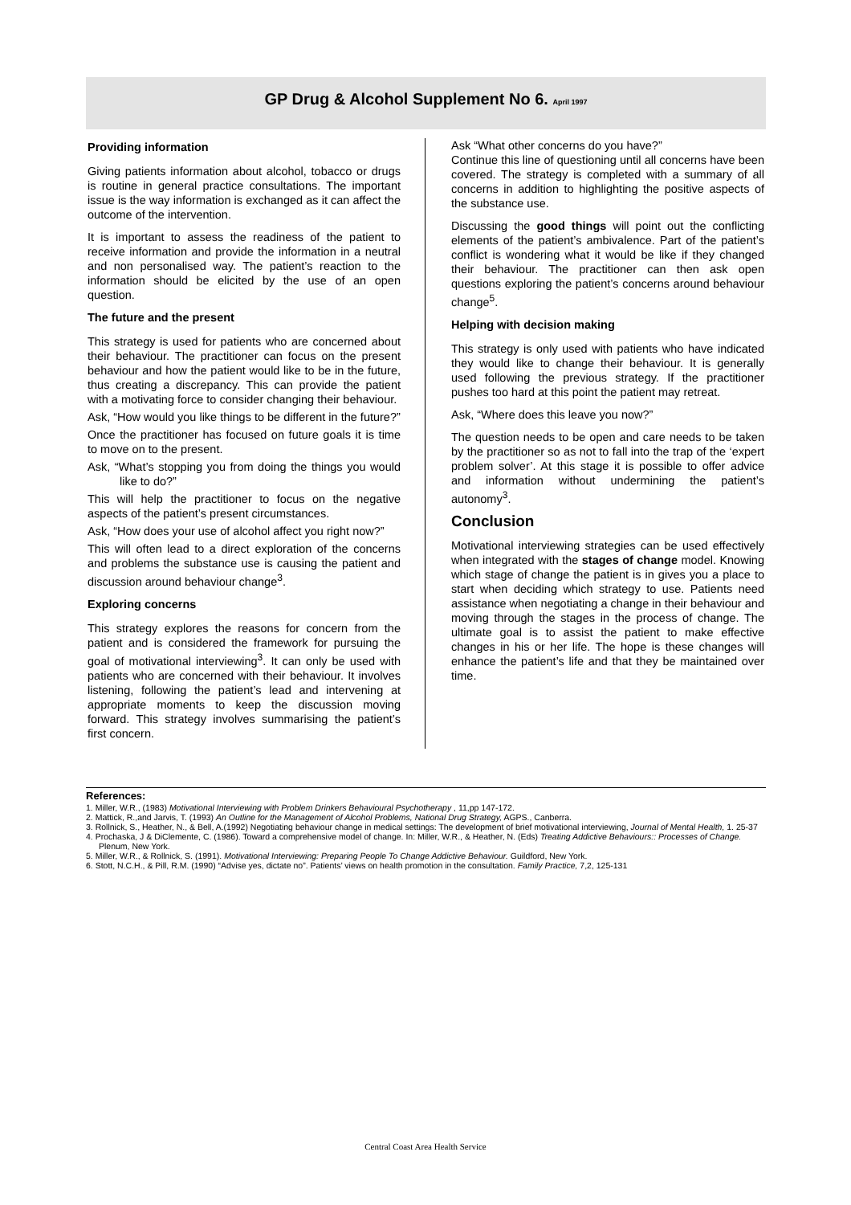GP Drug & Alcohol Supplement No 6. April 1997
Providing information
Giving patients information about alcohol, tobacco or drugs is routine in general practice consultations. The important issue is the way information is exchanged as it can affect the outcome of the intervention.
It is important to assess the readiness of the patient to receive information and provide the information in a neutral and non personalised way. The patient’s reaction to the information should be elicited by the use of an open question.
The future and the present
This strategy is used for patients who are concerned about their behaviour. The practitioner can focus on the present behaviour and how the patient would like to be in the future, thus creating a discrepancy. This can provide the patient with a motivating force to consider changing their behaviour.
Ask, “How would you like things to be different in the future?”
Once the practitioner has focused on future goals it is time to move on to the present.
Ask, “What’s stopping you from doing the things you would like to do?”
This will help the practitioner to focus on the negative aspects of the patient’s present circumstances.
Ask, “How does your use of alcohol affect you right now?”
This will often lead to a direct exploration of the concerns and problems the substance use is causing the patient and discussion around behaviour change<sup>3</sup>.
Exploring concerns
This strategy explores the reasons for concern from the patient and is considered the framework for pursuing the goal of motivational interviewing<sup>3</sup>. It can only be used with patients who are concerned with their behaviour. It involves listening, following the patient’s lead and intervening at appropriate moments to keep the discussion moving forward. This strategy involves summarising the patient’s first concern.
Ask “What other concerns do you have?”
Continue this line of questioning until all concerns have been covered. The strategy is completed with a summary of all concerns in addition to highlighting the positive aspects of the substance use.
Discussing the good things will point out the conflicting elements of the patient’s ambivalence. Part of the patient’s conflict is wondering what it would be like if they changed their behaviour. The practitioner can then ask open questions exploring the patient’s concerns around behaviour change<sup>5</sup>.
Helping with decision making
This strategy is only used with patients who have indicated they would like to change their behaviour. It is generally used following the previous strategy. If the practitioner pushes too hard at this point the patient may retreat.
Ask, “Where does this leave you now?”
The question needs to be open and care needs to be taken by the practitioner so as not to fall into the trap of the ‘expert problem solver’. At this stage it is possible to offer advice and information without undermining the patient’s autonomy<sup>3</sup>.
Conclusion
Motivational interviewing strategies can be used effectively when integrated with the stages of change model. Knowing which stage of change the patient is in gives you a place to start when deciding which strategy to use. Patients need assistance when negotiating a change in their behaviour and moving through the stages in the process of change. The ultimate goal is to assist the patient to make effective changes in his or her life. The hope is these changes will enhance the patient’s life and that they be maintained over time.
References:
1. Miller, W.R., (1983) Motivational Interviewing with Problem Drinkers Behavioural Psychotherapy , 11,pp 147-172.
2. Mattick, R.,and Jarvis, T. (1993) An Outline for the Management of Alcohol Problems, National Drug Strategy, AGPS., Canberra.
3. Rollnick, S., Heather, N., & Bell, A.(1992) Negotiating behaviour change in medical settings: The development of brief motivational interviewing, Journal of Mental Health, 1. 25-37
4. Prochaska, J & DiClemente, C. (1986). Toward a comprehensive model of change. In: Miller, W.R., & Heather, N. (Eds) Treating Addictive Behaviours:: Processes of Change. Plenum, New York.
5. Miller, W.R., & Rollnick, S. (1991). Motivational Interviewing: Preparing People To Change Addictive Behaviour. Guildford, New York.
6. Stott, N.C.H., & Pill, R.M. (1990) “Advise yes, dictate no”. Patients’ views on health promotion in the consultation. Family Practice, 7,2, 125-131
Central Coast Area Health Service